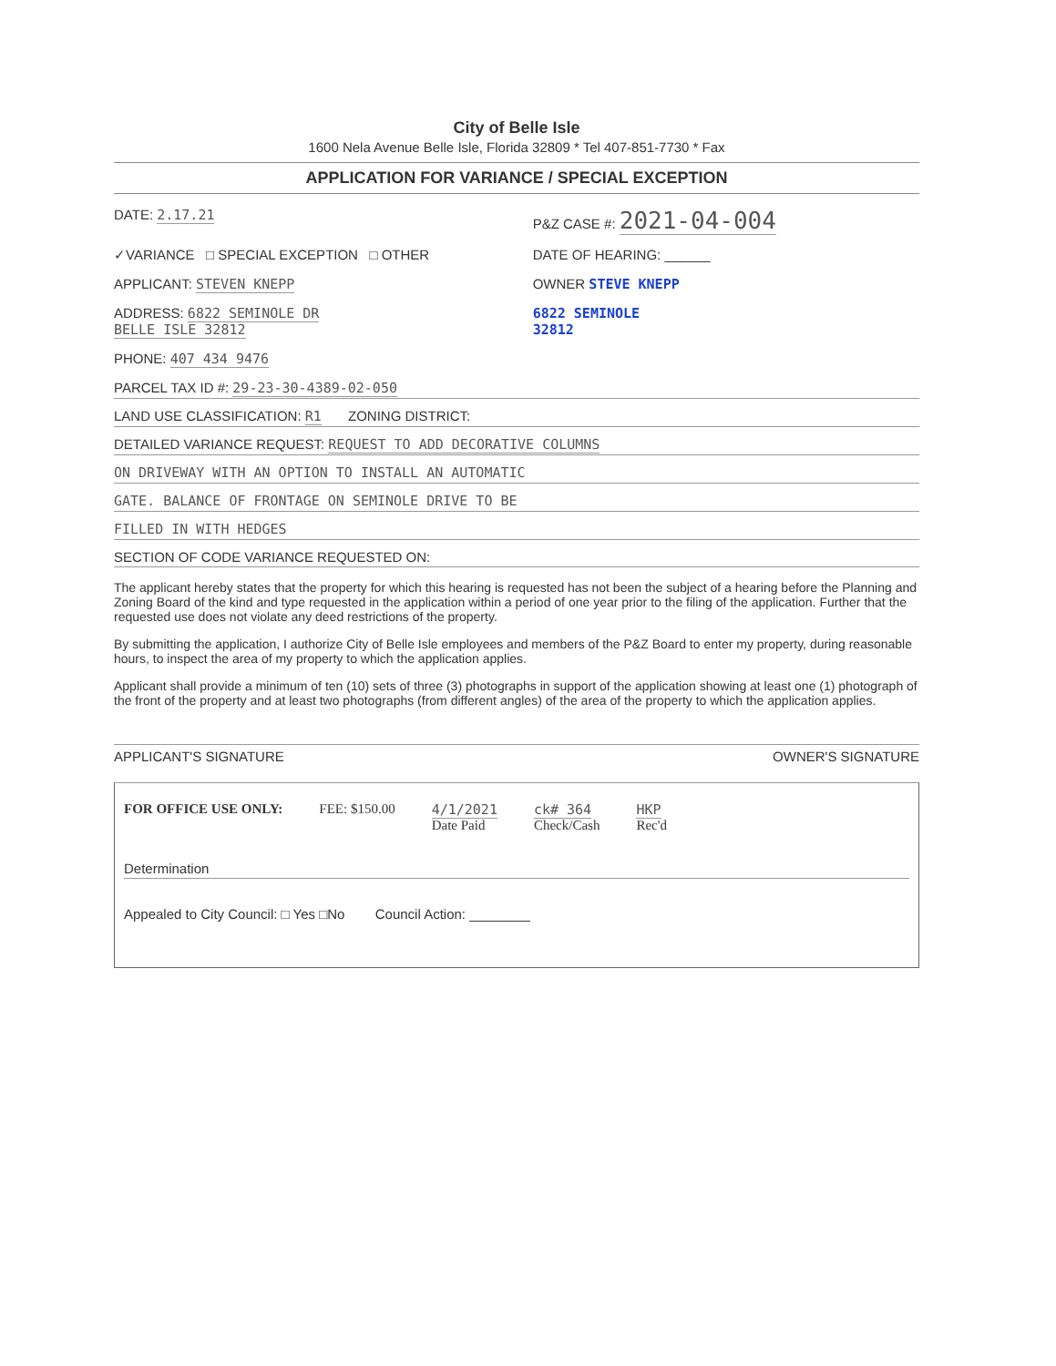City of Belle Isle
1600 Nela Avenue Belle Isle, Florida 32809 * Tel 407-851-7730 * Fax
APPLICATION FOR VARIANCE / SPECIAL EXCEPTION
DATE: 2.17.21 P&Z CASE #: 2021-04-004
✓VARIANCE □ SPECIAL EXCEPTION □ OTHER
DATE OF HEARING: ______
APPLICANT: STEVEN KNEPP OWNER STEVE KNEPP
ADDRESS: 6822 SEMINOLE DR
BELLE ISLE 32812
6822 SEMINOLE
32812
PHONE: 407 434 9476
PARCEL TAX ID #: 29-23-30-4389-02-050
LAND USE CLASSIFICATION: R1 ZONING DISTRICT:
DETAILED VARIANCE REQUEST: REQUEST TO ADD DECORATIVE COLUMNS
ON DRIVEWAY WITH AN OPTION TO INSTALL AN AUTOMATIC
GATE. BALANCE OF FRONTAGE ON SEMINOLE DRIVE TO BE
FILLED IN WITH HEDGES
SECTION OF CODE VARIANCE REQUESTED ON:
The applicant hereby states that the property for which this hearing is requested has not been the subject of a hearing before the Planning and Zoning Board of the kind and type requested in the application within a period of one year prior to the filing of the application. Further that the requested use does not violate any deed restrictions of the property.
By submitting the application, I authorize City of Belle Isle employees and members of the P&Z Board to enter my property, during reasonable hours, to inspect the area of my property to which the application applies.
Applicant shall provide a minimum of ten (10) sets of three (3) photographs in support of the application showing at least one (1) photograph of the front of the property and at least two photographs (from different angles) of the area of the property to which the application applies.
APPLICANT'S SIGNATURE OWNER'S SIGNATURE
FOR OFFICE USE ONLY: FEE: $150.00 4/1/2021
Date Paid ck# 364
Check/Cash HKP
Rec'd
Determination
Appealed to City Council: □ Yes □No Council Action: ________